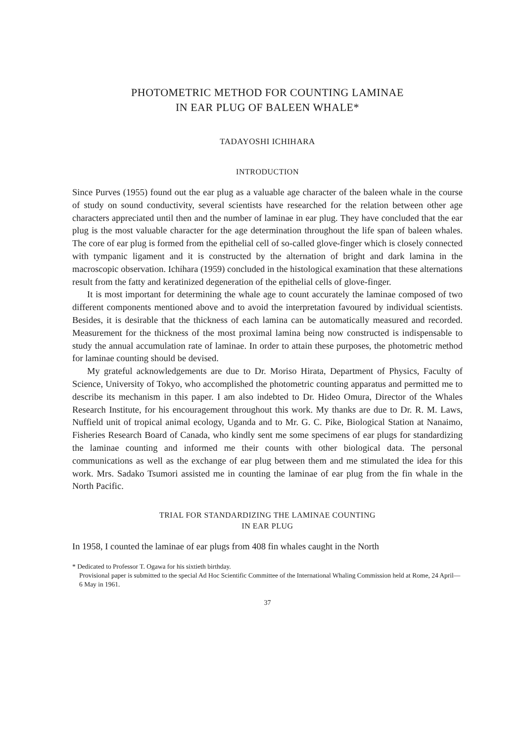PHOTOMETRIC METHOD FOR COUNTING LAMINAE
IN EAR PLUG OF BALEEN WHALE*
TADAYOSHI ICHIHARA
INTRODUCTION
Since Purves (1955) found out the ear plug as a valuable age character of the baleen whale in the course of study on sound conductivity, several scientists have researched for the relation between other age characters appreciated until then and the number of laminae in ear plug. They have concluded that the ear plug is the most valuable character for the age determination throughout the life span of baleen whales. The core of ear plug is formed from the epithelial cell of so-called glove-finger which is closely connected with tympanic ligament and it is constructed by the alternation of bright and dark lamina in the macroscopic observation. Ichihara (1959) concluded in the histological examination that these alternations result from the fatty and keratinized degeneration of the epithelial cells of glove-finger.
It is most important for determining the whale age to count accurately the laminae composed of two different components mentioned above and to avoid the interpretation favoured by individual scientists. Besides, it is desirable that the thickness of each lamina can be automatically measured and recorded. Measurement for the thickness of the most proximal lamina being now constructed is indispensable to study the annual accumulation rate of laminae. In order to attain these purposes, the photometric method for laminae counting should be devised.
My grateful acknowledgements are due to Dr. Moriso Hirata, Department of Physics, Faculty of Science, University of Tokyo, who accomplished the photometric counting apparatus and permitted me to describe its mechanism in this paper. I am also indebted to Dr. Hideo Omura, Director of the Whales Research Institute, for his encouragement throughout this work. My thanks are due to Dr. R. M. Laws, Nuffield unit of tropical animal ecology, Uganda and to Mr. G. C. Pike, Biological Station at Nanaimo, Fisheries Research Board of Canada, who kindly sent me some specimens of ear plugs for standardizing the laminae counting and informed me their counts with other biological data. The personal communications as well as the exchange of ear plug between them and me stimulated the idea for this work. Mrs. Sadako Tsumori assisted me in counting the laminae of ear plug from the fin whale in the North Pacific.
TRIAL FOR STANDARDIZING THE LAMINAE COUNTING
IN EAR PLUG
In 1958, I counted the laminae of ear plugs from 408 fin whales caught in the North
* Dedicated to Professor T. Ogawa for his sixtieth birthday.
Provisional paper is submitted to the special Ad Hoc Scientific Committee of the International Whaling Commission held at Rome, 24 April—6 May in 1961.
37